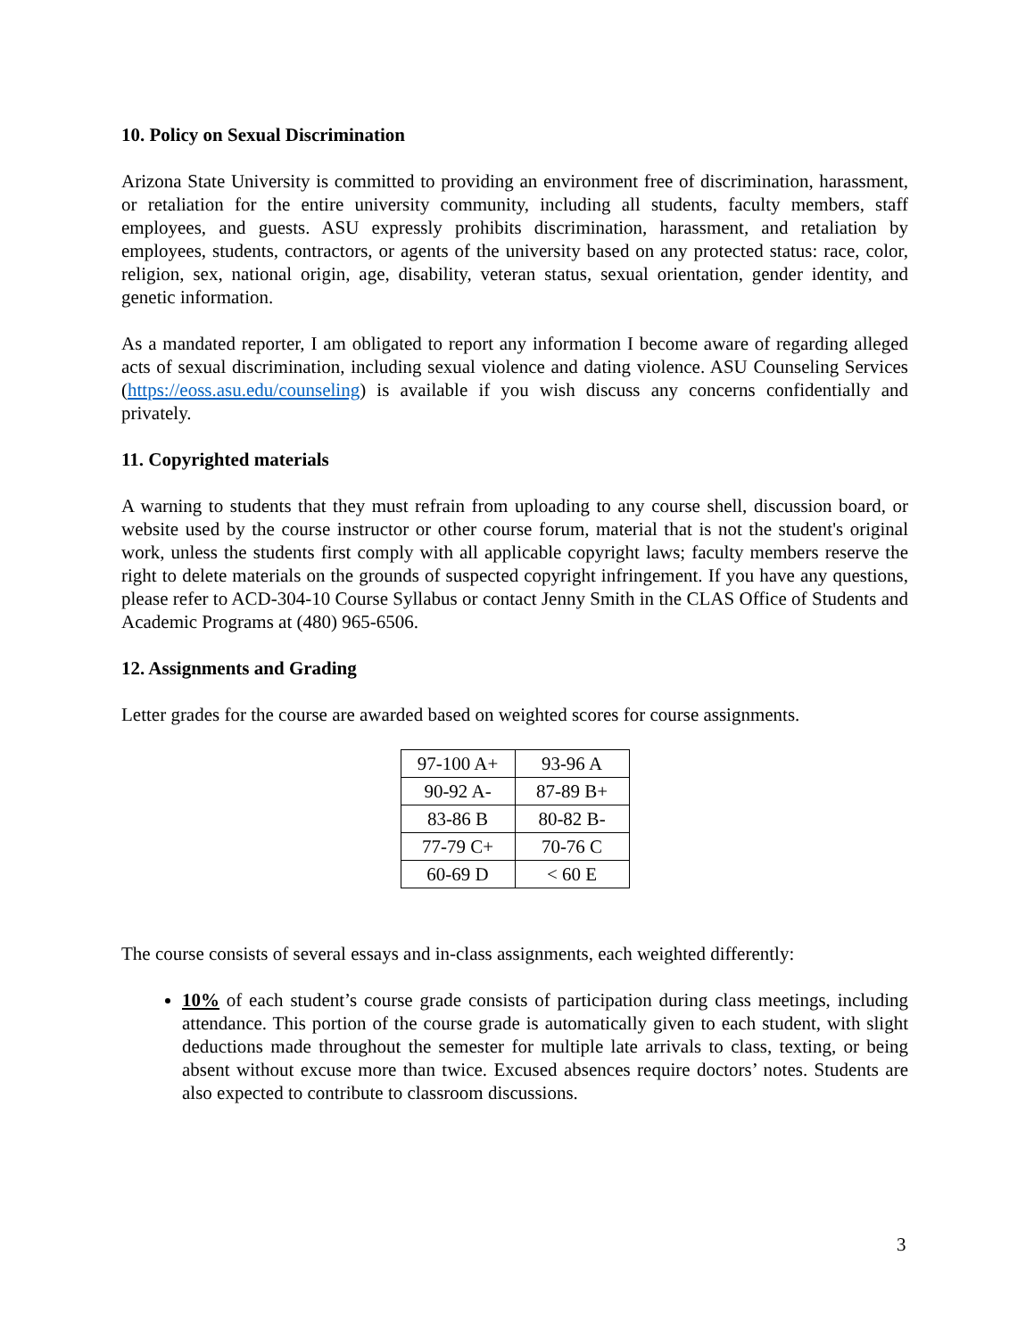10. Policy on Sexual Discrimination
Arizona State University is committed to providing an environment free of discrimination, harassment, or retaliation for the entire university community, including all students, faculty members, staff employees, and guests. ASU expressly prohibits discrimination, harassment, and retaliation by employees, students, contractors, or agents of the university based on any protected status: race, color, religion, sex, national origin, age, disability, veteran status, sexual orientation, gender identity, and genetic information.
As a mandated reporter, I am obligated to report any information I become aware of regarding alleged acts of sexual discrimination, including sexual violence and dating violence. ASU Counseling Services (https://eoss.asu.edu/counseling) is available if you wish discuss any concerns confidentially and privately.
11. Copyrighted materials
A warning to students that they must refrain from uploading to any course shell, discussion board, or website used by the course instructor or other course forum, material that is not the student's original work, unless the students first comply with all applicable copyright laws; faculty members reserve the right to delete materials on the grounds of suspected copyright infringement. If you have any questions, please refer to ACD-304-10 Course Syllabus or contact Jenny Smith in the CLAS Office of Students and Academic Programs at (480) 965-6506.
12. Assignments and Grading
Letter grades for the course are awarded based on weighted scores for course assignments.
| 97-100 A+ | 93-96 A |
| 90-92 A- | 87-89 B+ |
| 83-86 B | 80-82 B- |
| 77-79 C+ | 70-76 C |
| 60-69 D | < 60 E |
The course consists of several essays and in-class assignments, each weighted differently:
10% of each student’s course grade consists of participation during class meetings, including attendance. This portion of the course grade is automatically given to each student, with slight deductions made throughout the semester for multiple late arrivals to class, texting, or being absent without excuse more than twice. Excused absences require doctors’ notes. Students are also expected to contribute to classroom discussions.
3